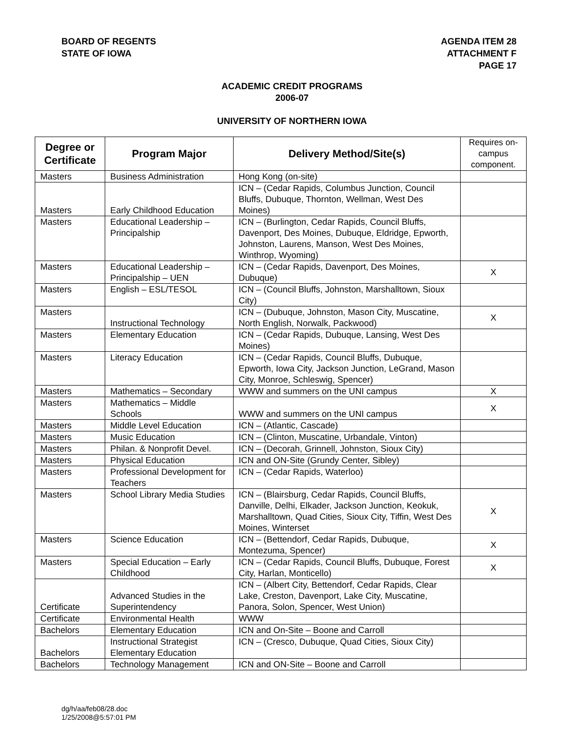BOARD OF REGENTS
STATE OF IOWA
AGENDA ITEM 28
ATTACHMENT F
PAGE 17
ACADEMIC CREDIT PROGRAMS
2006-07
UNIVERSITY OF NORTHERN IOWA
| Degree or Certificate | Program Major | Delivery Method/Site(s) | Requires on-campus component. |
| --- | --- | --- | --- |
| Masters | Business Administration | Hong Kong (on-site) | |
| Masters | Early Childhood Education | ICN – (Cedar Rapids, Columbus Junction, Council Bluffs, Dubuque, Thornton, Wellman, West Des Moines) | |
| Masters | Educational Leadership – Principalship | ICN – (Burlington, Cedar Rapids, Council Bluffs, Davenport, Des Moines, Dubuque, Eldridge, Epworth, Johnston, Laurens, Manson, West Des Moines, Winthrop, Wyoming) | |
| Masters | Educational Leadership – Principalship – UEN | ICN – (Cedar Rapids, Davenport, Des Moines, Dubuque) | X |
| Masters | English – ESL/TESOL | ICN – (Council Bluffs, Johnston, Marshalltown, Sioux City) | |
| Masters | Instructional Technology | ICN – (Dubuque, Johnston, Mason City, Muscatine, North English, Norwalk, Packwood) | X |
| Masters | Elementary Education | ICN – (Cedar Rapids, Dubuque, Lansing, West Des Moines) | |
| Masters | Literacy Education | ICN – (Cedar Rapids, Council Bluffs, Dubuque, Epworth, Iowa City, Jackson Junction, LeGrand, Mason City, Monroe, Schleswig, Spencer) | |
| Masters | Mathematics – Secondary | WWW and summers on the UNI campus | X |
| Masters | Mathematics – Middle Schools | WWW and summers on the UNI campus | X |
| Masters | Middle Level Education | ICN – (Atlantic, Cascade) | |
| Masters | Music Education | ICN – (Clinton, Muscatine, Urbandale, Vinton) | |
| Masters | Philan. & Nonprofit Devel. | ICN – (Decorah, Grinnell, Johnston, Sioux City) | |
| Masters | Physical Education | ICN and ON-Site (Grundy Center, Sibley) | |
| Masters | Professional Development for Teachers | ICN – (Cedar Rapids, Waterloo) | |
| Masters | School Library Media Studies | ICN – (Blairsburg, Cedar Rapids, Council Bluffs, Danville, Delhi, Elkader, Jackson Junction, Keokuk, Marshalltown, Quad Cities, Sioux City, Tiffin, West Des Moines, Winterset | X |
| Masters | Science Education | ICN – (Bettendorf, Cedar Rapids, Dubuque, Montezuma, Spencer) | X |
| Masters | Special Education – Early Childhood | ICN – (Cedar Rapids, Council Bluffs, Dubuque, Forest City, Harlan, Monticello) | X |
| Certificate | Advanced Studies in the Superintendency | ICN – (Albert City, Bettendorf, Cedar Rapids, Clear Lake, Creston, Davenport, Lake City, Muscatine, Panora, Solon, Spencer, West Union) | |
| Certificate | Environmental Health | WWW | |
| Bachelors | Elementary Education | ICN and On-Site – Boone and Carroll | |
| Bachelors | Instructional Strategist Elementary Education | ICN – (Cresco, Dubuque, Quad Cities, Sioux City) | |
| Bachelors | Technology Management | ICN and ON-Site – Boone and Carroll | |
dg/h/aa/feb08/28.doc
1/25/2008@5:57:01 PM